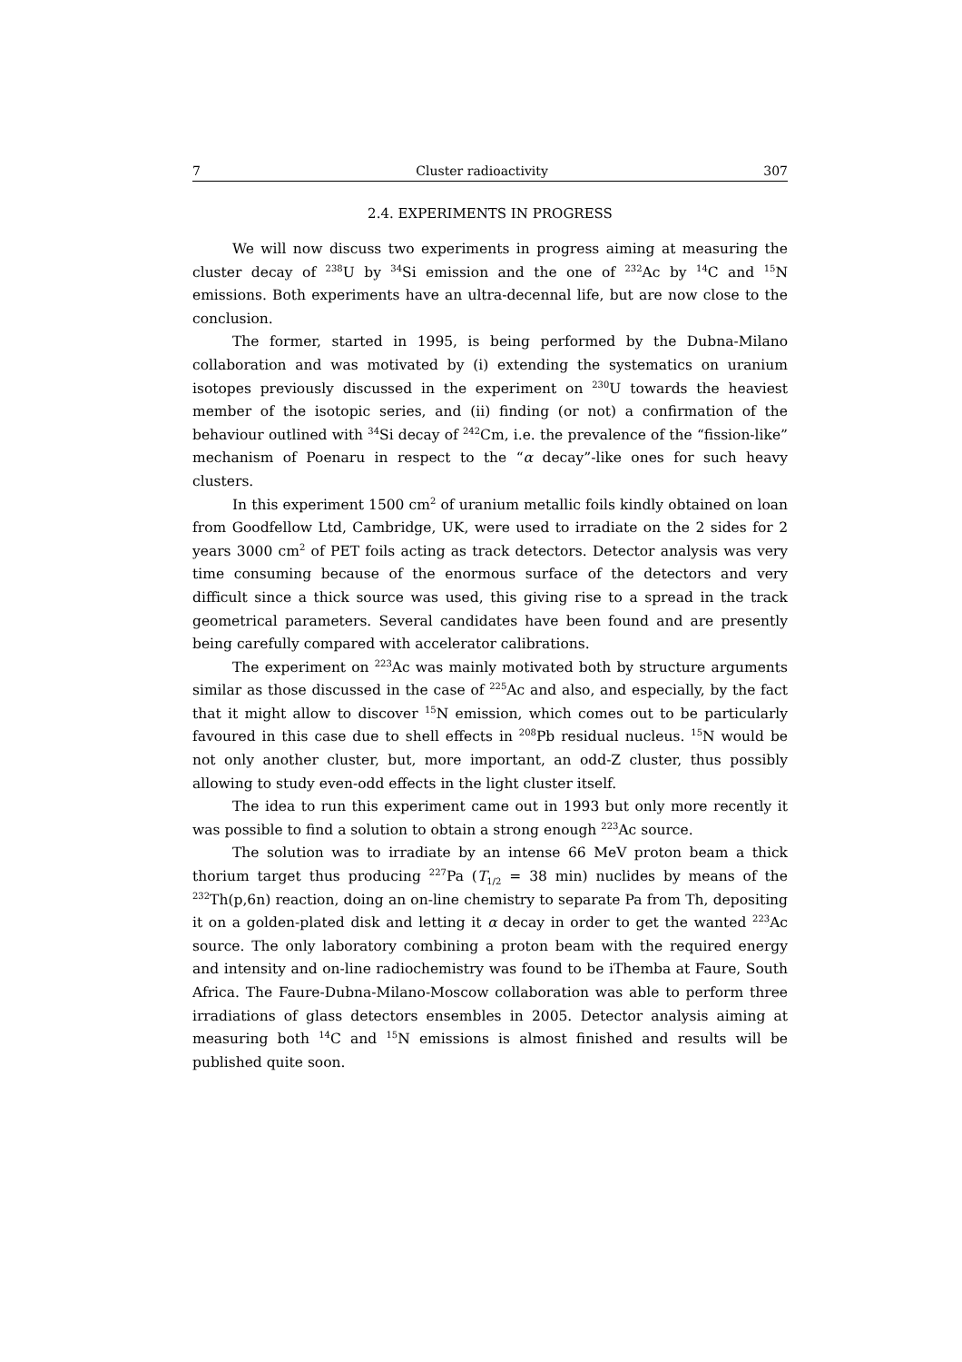7 Cluster radioactivity 307
2.4. EXPERIMENTS IN PROGRESS
We will now discuss two experiments in progress aiming at measuring the cluster decay of <sup>238</sup>U by <sup>34</sup>Si emission and the one of <sup>232</sup>Ac by <sup>14</sup>C and <sup>15</sup>N emissions. Both experiments have an ultra-decennal life, but are now close to the conclusion.
The former, started in 1995, is being performed by the Dubna-Milano collaboration and was motivated by (i) extending the systematics on uranium isotopes previously discussed in the experiment on <sup>230</sup>U towards the heaviest member of the isotopic series, and (ii) finding (or not) a confirmation of the behaviour outlined with <sup>34</sup>Si decay of <sup>242</sup>Cm, i.e. the prevalence of the “fission-like” mechanism of Poenaru in respect to the “α decay”-like ones for such heavy clusters.
In this experiment 1500 cm<sup>2</sup> of uranium metallic foils kindly obtained on loan from Goodfellow Ltd, Cambridge, UK, were used to irradiate on the 2 sides for 2 years 3000 cm<sup>2</sup> of PET foils acting as track detectors. Detector analysis was very time consuming because of the enormous surface of the detectors and very difficult since a thick source was used, this giving rise to a spread in the track geometrical parameters. Several candidates have been found and are presently being carefully compared with accelerator calibrations.
The experiment on <sup>223</sup>Ac was mainly motivated both by structure arguments similar as those discussed in the case of <sup>225</sup>Ac and also, and especially, by the fact that it might allow to discover <sup>15</sup>N emission, which comes out to be particularly favoured in this case due to shell effects in <sup>208</sup>Pb residual nucleus. <sup>15</sup>N would be not only another cluster, but, more important, an odd-Z cluster, thus possibly allowing to study even-odd effects in the light cluster itself.
The idea to run this experiment came out in 1993 but only more recently it was possible to find a solution to obtain a strong enough <sup>223</sup>Ac source.
The solution was to irradiate by an intense 66 MeV proton beam a thick thorium target thus producing <sup>227</sup>Pa (T<sub>1/2</sub> = 38 min) nuclides by means of the <sup>232</sup>Th(p,6n) reaction, doing an on-line chemistry to separate Pa from Th, depositing it on a golden-plated disk and letting it α decay in order to get the wanted <sup>223</sup>Ac source. The only laboratory combining a proton beam with the required energy and intensity and on-line radiochemistry was found to be iThemba at Faure, South Africa. The Faure-Dubna-Milano-Moscow collaboration was able to perform three irradiations of glass detectors ensembles in 2005. Detector analysis aiming at measuring both <sup>14</sup>C and <sup>15</sup>N emissions is almost finished and results will be published quite soon.